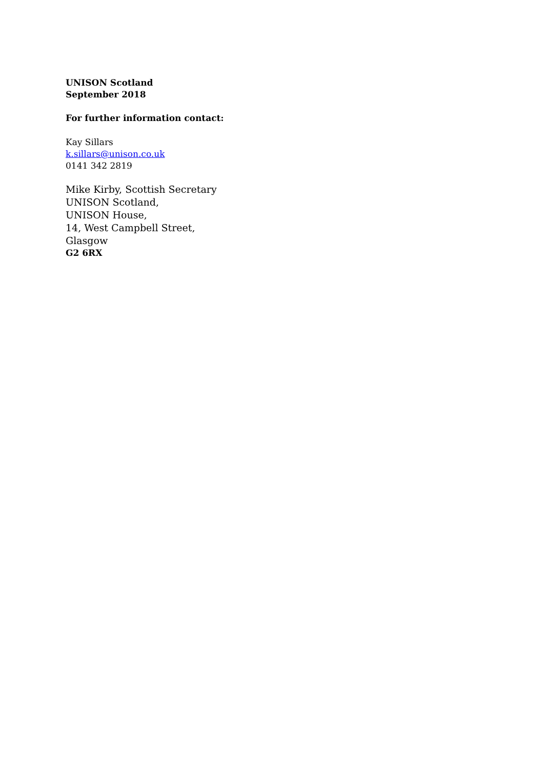UNISON Scotland
September 2018
For further information contact:
Kay Sillars
k.sillars@unison.co.uk
0141 342 2819
Mike Kirby, Scottish Secretary
UNISON Scotland,
UNISON House,
14, West Campbell Street,
Glasgow
G2 6RX